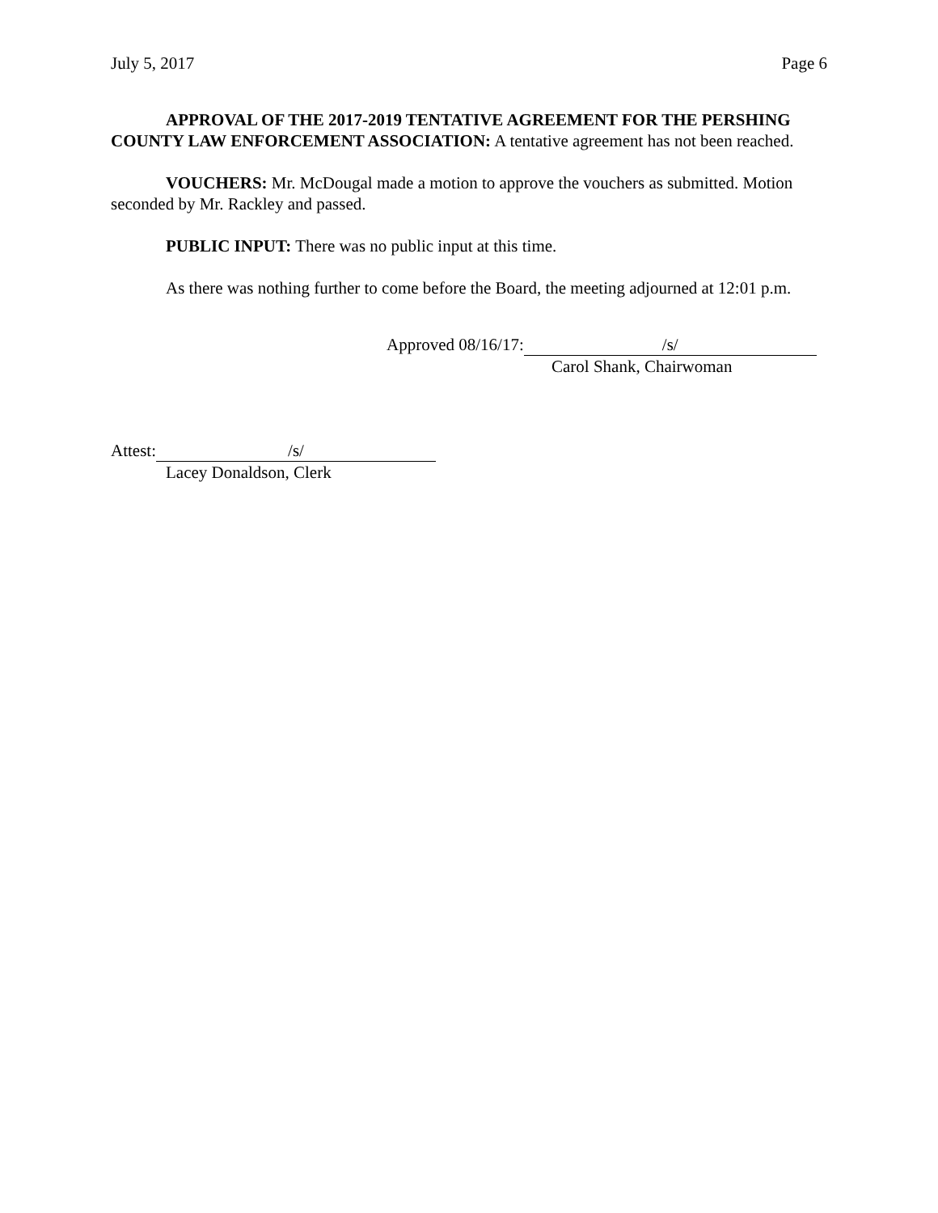July 5, 2017 Page 6
APPROVAL OF THE 2017-2019 TENTATIVE AGREEMENT FOR THE PERSHING COUNTY LAW ENFORCEMENT ASSOCIATION: A tentative agreement has not been reached.
VOUCHERS: Mr. McDougal made a motion to approve the vouchers as submitted. Motion seconded by Mr. Rackley and passed.
PUBLIC INPUT: There was no public input at this time.
As there was nothing further to come before the Board, the meeting adjourned at 12:01 p.m.
Approved 08/16/17: /s/
Carol Shank, Chairwoman
Attest: /s/
Lacey Donaldson, Clerk